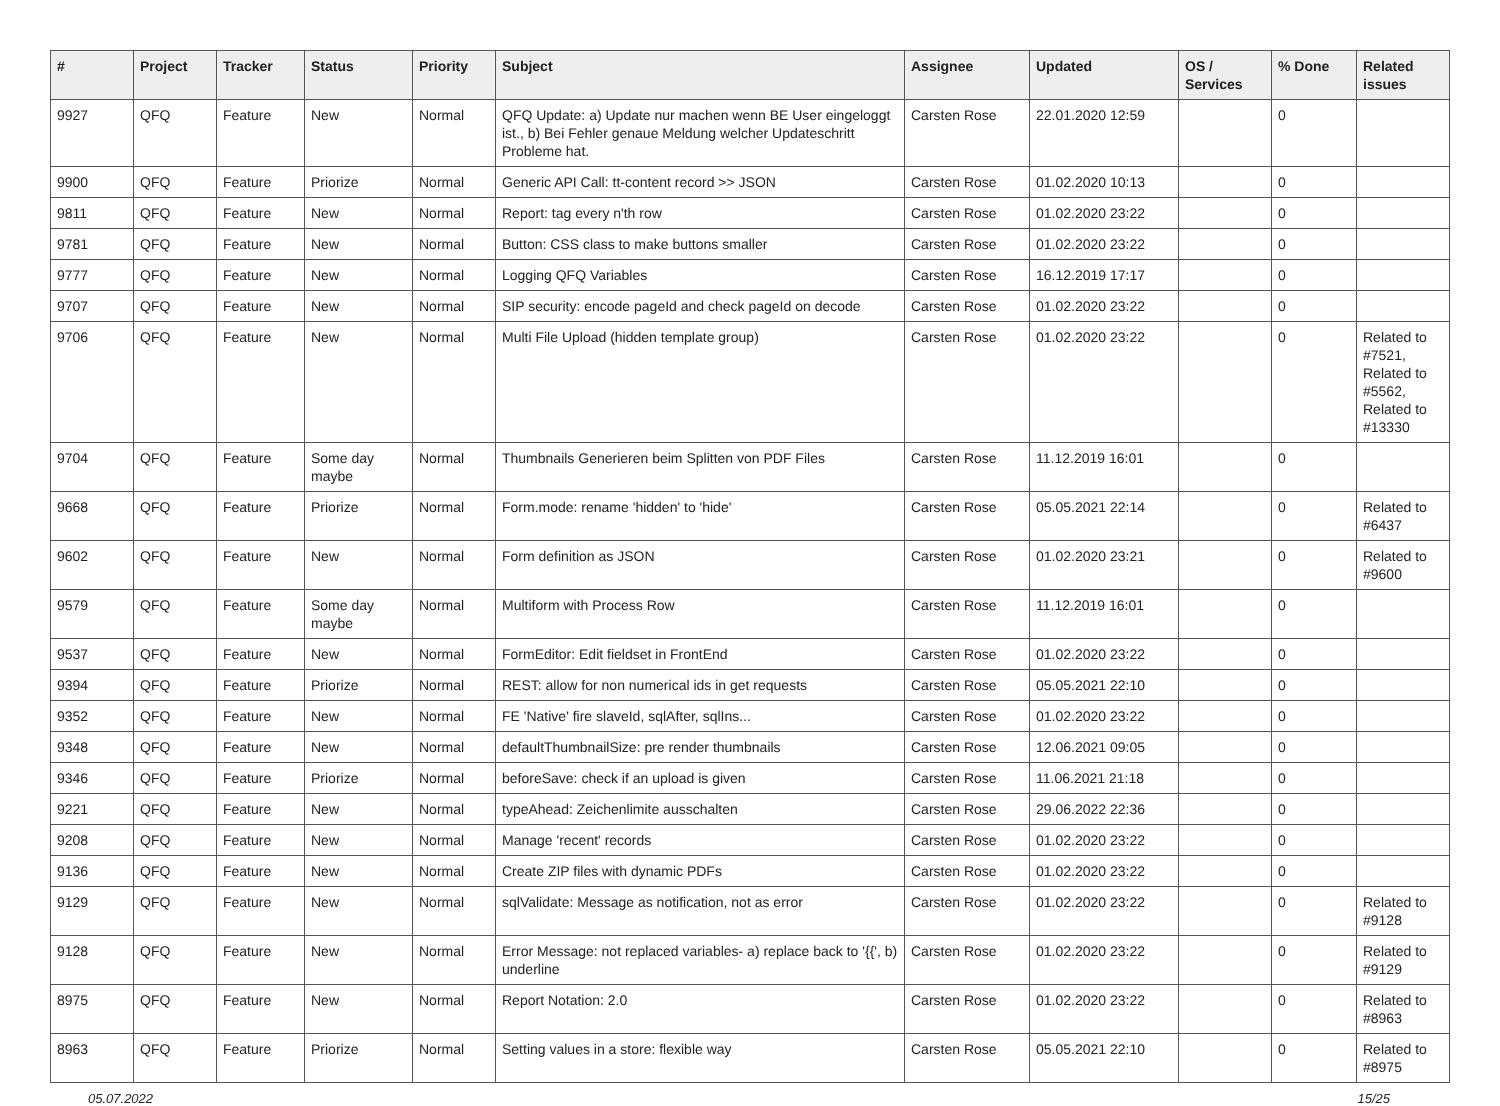| # | Project | Tracker | Status | Priority | Subject | Assignee | Updated | OS / Services | % Done | Related issues |
| --- | --- | --- | --- | --- | --- | --- | --- | --- | --- | --- |
| 9927 | QFQ | Feature | New | Normal | QFQ Update: a) Update nur machen wenn BE User eingeloggt ist., b) Bei Fehler genaue Meldung welcher Updateschritt Probleme hat. | Carsten Rose | 22.01.2020 12:59 | | 0 | |
| 9900 | QFQ | Feature | Priorize | Normal | Generic API Call: tt-content record >> JSON | Carsten Rose | 01.02.2020 10:13 | | 0 | |
| 9811 | QFQ | Feature | New | Normal | Report: tag every n'th row | Carsten Rose | 01.02.2020 23:22 | | 0 | |
| 9781 | QFQ | Feature | New | Normal | Button: CSS class to make buttons smaller | Carsten Rose | 01.02.2020 23:22 | | 0 | |
| 9777 | QFQ | Feature | New | Normal | Logging QFQ Variables | Carsten Rose | 16.12.2019 17:17 | | 0 | |
| 9707 | QFQ | Feature | New | Normal | SIP security: encode pageId and check pageId on decode | Carsten Rose | 01.02.2020 23:22 | | 0 | |
| 9706 | QFQ | Feature | New | Normal | Multi File Upload (hidden template group) | Carsten Rose | 01.02.2020 23:22 | | 0 | Related to #7521, Related to #5562, Related to #13330 |
| 9704 | QFQ | Feature | Some day maybe | Normal | Thumbnails Generieren beim Splitten von PDF Files | Carsten Rose | 11.12.2019 16:01 | | 0 | |
| 9668 | QFQ | Feature | Priorize | Normal | Form.mode: rename 'hidden' to 'hide' | Carsten Rose | 05.05.2021 22:14 | | 0 | Related to #6437 |
| 9602 | QFQ | Feature | New | Normal | Form definition as JSON | Carsten Rose | 01.02.2020 23:21 | | 0 | Related to #9600 |
| 9579 | QFQ | Feature | Some day maybe | Normal | Multiform with Process Row | Carsten Rose | 11.12.2019 16:01 | | 0 | |
| 9537 | QFQ | Feature | New | Normal | FormEditor: Edit fieldset in FrontEnd | Carsten Rose | 01.02.2020 23:22 | | 0 | |
| 9394 | QFQ | Feature | Priorize | Normal | REST: allow for non numerical ids in get requests | Carsten Rose | 05.05.2021 22:10 | | 0 | |
| 9352 | QFQ | Feature | New | Normal | FE 'Native' fire slaveId, sqlAfter, sqlIns... | Carsten Rose | 01.02.2020 23:22 | | 0 | |
| 9348 | QFQ | Feature | New | Normal | defaultThumbnailSize: pre render thumbnails | Carsten Rose | 12.06.2021 09:05 | | 0 | |
| 9346 | QFQ | Feature | Priorize | Normal | beforeSave: check if an upload is given | Carsten Rose | 11.06.2021 21:18 | | 0 | |
| 9221 | QFQ | Feature | New | Normal | typeAhead: Zeichenlimite ausschalten | Carsten Rose | 29.06.2022 22:36 | | 0 | |
| 9208 | QFQ | Feature | New | Normal | Manage 'recent' records | Carsten Rose | 01.02.2020 23:22 | | 0 | |
| 9136 | QFQ | Feature | New | Normal | Create ZIP files with dynamic PDFs | Carsten Rose | 01.02.2020 23:22 | | 0 | |
| 9129 | QFQ | Feature | New | Normal | sqlValidate: Message as notification, not as error | Carsten Rose | 01.02.2020 23:22 | | 0 | Related to #9128 |
| 9128 | QFQ | Feature | New | Normal | Error Message: not replaced variables- a) replace back to '{{', b) underline | Carsten Rose | 01.02.2020 23:22 | | 0 | Related to #9129 |
| 8975 | QFQ | Feature | New | Normal | Report Notation: 2.0 | Carsten Rose | 01.02.2020 23:22 | | 0 | Related to #8963 |
| 8963 | QFQ | Feature | Priorize | Normal | Setting values in a store: flexible way | Carsten Rose | 05.05.2021 22:10 | | 0 | Related to #8975 |
05.07.2022 15/25